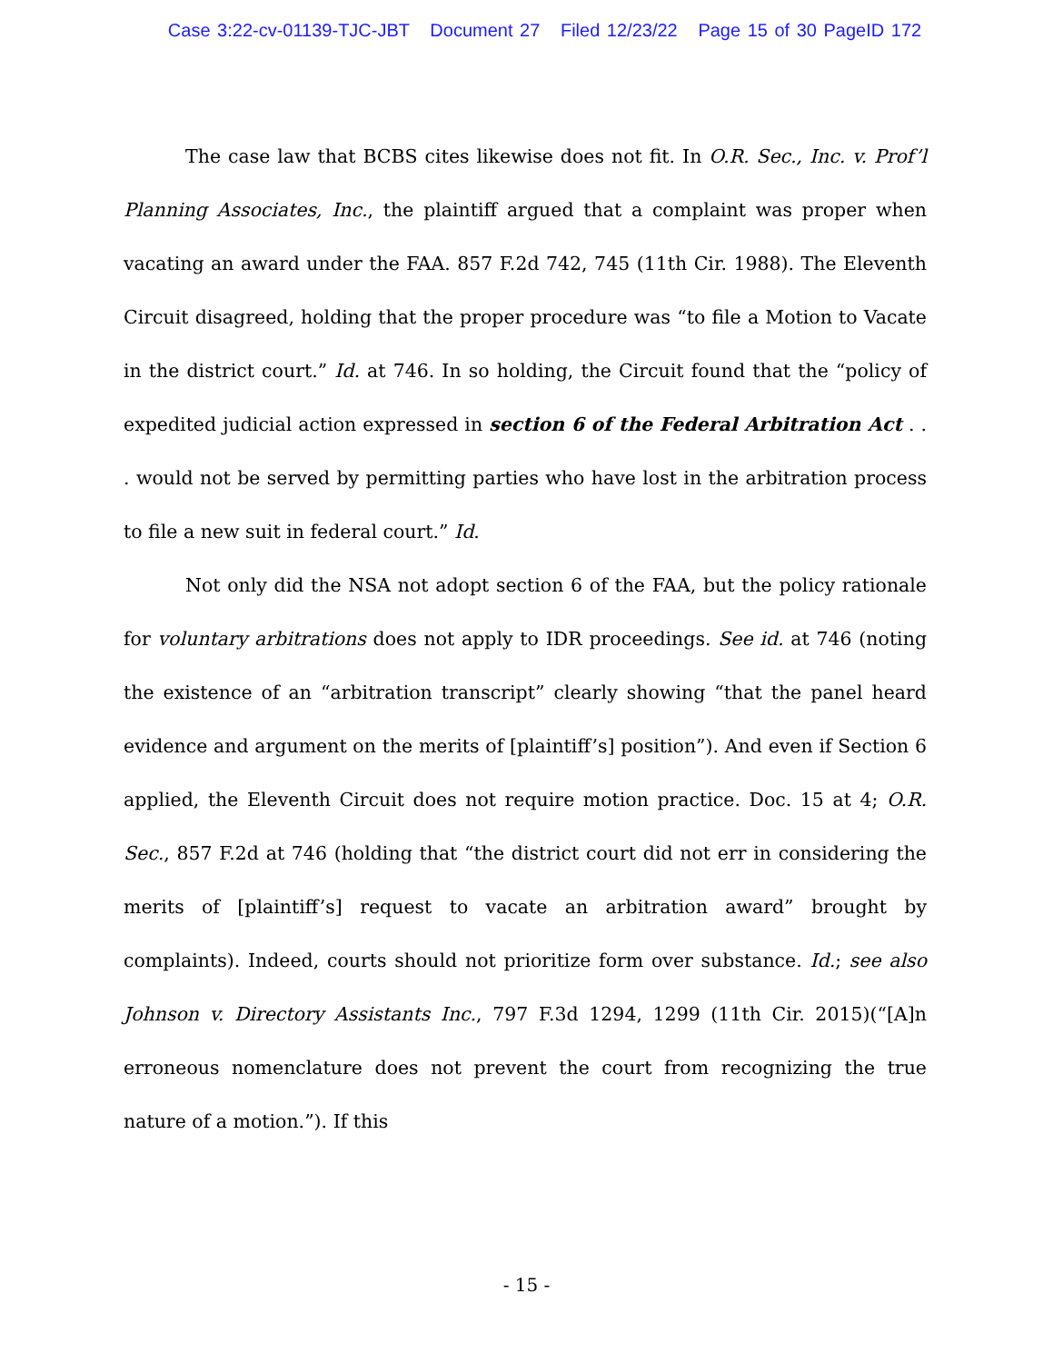Case 3:22-cv-01139-TJC-JBT Document 27 Filed 12/23/22 Page 15 of 30 PageID 172
The case law that BCBS cites likewise does not fit. In O.R. Sec., Inc. v. Prof’l Planning Associates, Inc., the plaintiff argued that a complaint was proper when vacating an award under the FAA. 857 F.2d 742, 745 (11th Cir. 1988). The Eleventh Circuit disagreed, holding that the proper procedure was “to file a Motion to Vacate in the district court.” Id. at 746. In so holding, the Circuit found that the “policy of expedited judicial action expressed in section 6 of the Federal Arbitration Act . . . would not be served by permitting parties who have lost in the arbitration process to file a new suit in federal court.” Id.
Not only did the NSA not adopt section 6 of the FAA, but the policy rationale for voluntary arbitrations does not apply to IDR proceedings. See id. at 746 (noting the existence of an “arbitration transcript” clearly showing “that the panel heard evidence and argument on the merits of [plaintiff’s] position”). And even if Section 6 applied, the Eleventh Circuit does not require motion practice. Doc. 15 at 4; O.R. Sec., 857 F.2d at 746 (holding that “the district court did not err in considering the merits of [plaintiff’s] request to vacate an arbitration award” brought by complaints). Indeed, courts should not prioritize form over substance. Id.; see also Johnson v. Directory Assistants Inc., 797 F.3d 1294, 1299 (11th Cir. 2015)(“[A]n erroneous nomenclature does not prevent the court from recognizing the true nature of a motion.”). If this
- 15 -